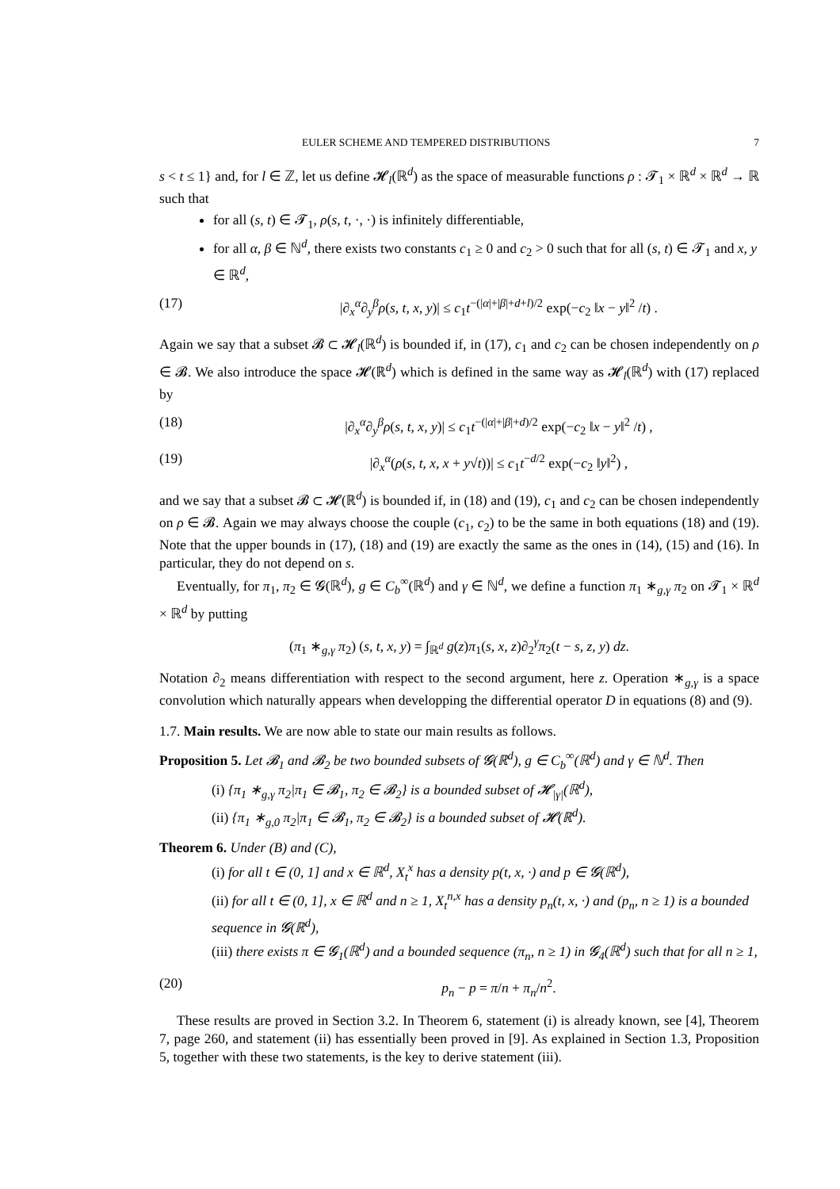EULER SCHEME AND TEMPERED DISTRIBUTIONS 7
s < t ≤ 1} and, for l ∈ ℤ, let us define 𝓗<sub>l</sub>(ℝ<sup>d</sup>) as the space of measurable functions ρ : 𝓣<sub>1</sub> × ℝ<sup>d</sup> × ℝ<sup>d</sup> → ℝ such that
for all (s, t) ∈ 𝓣<sub>1</sub>, ρ(s, t, ·, ·) is infinitely differentiable,
for all α, β ∈ ℕ<sup>d</sup>, there exists two constants c<sub>1</sub> ≥ 0 and c<sub>2</sub> > 0 such that for all (s, t) ∈ 𝓣<sub>1</sub> and x, y ∈ ℝ<sup>d</sup>,
(17) |∂<sub>x</sub><sup>α</sup>∂<sub>y</sub><sup>β</sup>ρ(s, t, x, y)| ≤ c<sub>1</sub>t<sup>−(|α|+|β|+d+l)/2</sup> exp(−c<sub>2</sub> ‖x − y‖<sup>2</sup> /t) .
Again we say that a subset 𝓑 ⊂ 𝓗<sub>l</sub>(ℝ<sup>d</sup>) is bounded if, in (17), c<sub>1</sub> and c<sub>2</sub> can be chosen independently on ρ ∈ 𝓑. We also introduce the space 𝓗(ℝ<sup>d</sup>) which is defined in the same way as 𝓗<sub>l</sub>(ℝ<sup>d</sup>) with (17) replaced by
(18) |∂<sub>x</sub><sup>α</sup>∂<sub>y</sub><sup>β</sup>ρ(s, t, x, y)| ≤ c<sub>1</sub>t<sup>−(|α|+|β|+d)/2</sup> exp(−c<sub>2</sub> ‖x − y‖<sup>2</sup> /t) ,
(19) |∂<sub>x</sub><sup>α</sup>(ρ(s, t, x, x + y√t))| ≤ c<sub>1</sub>t<sup>−d/2</sup> exp(−c<sub>2</sub> ‖y‖<sup>2</sup>) ,
and we say that a subset 𝓑 ⊂ 𝓗(ℝ<sup>d</sup>) is bounded if, in (18) and (19), c<sub>1</sub> and c<sub>2</sub> can be chosen independently on ρ ∈ 𝓑. Again we may always choose the couple (c<sub>1</sub>, c<sub>2</sub>) to be the same in both equations (18) and (19). Note that the upper bounds in (17), (18) and (19) are exactly the same as the ones in (14), (15) and (16). In particular, they do not depend on s.
Eventually, for π<sub>1</sub>, π<sub>2</sub> ∈ 𝓖(ℝ<sup>d</sup>), g ∈ C<sub>b</sub><sup>∞</sup>(ℝ<sup>d</sup>) and γ ∈ ℕ<sup>d</sup>, we define a function π<sub>1</sub> ∗<sub>g,γ</sub> π<sub>2</sub> on 𝓣<sub>1</sub> × ℝ<sup>d</sup> × ℝ<sup>d</sup> by putting
(π<sub>1</sub> ∗<sub>g,γ</sub> π<sub>2</sub>) (s, t, x, y) = ∫<sub>ℝ<sup>d</sup></sub> g(z)π<sub>1</sub>(s, x, z)∂<sub>2</sub><sup>γ</sup>π<sub>2</sub>(t − s, z, y) dz.
Notation ∂<sub>2</sub> means differentiation with respect to the second argument, here z. Operation ∗<sub>g,γ</sub> is a space convolution which naturally appears when developping the differential operator D in equations (8) and (9).
1.7. Main results. We are now able to state our main results as follows.
Proposition 5. Let 𝓑<sub>1</sub> and 𝓑<sub>2</sub> be two bounded subsets of 𝓖(ℝ<sup>d</sup>), g ∈ C<sub>b</sub><sup>∞</sup>(ℝ<sup>d</sup>) and γ ∈ ℕ<sup>d</sup>. Then
(i) {π<sub>1</sub> ∗<sub>g,γ</sub> π<sub>2</sub>|π<sub>1</sub> ∈ 𝓑<sub>1</sub>, π<sub>2</sub> ∈ 𝓑<sub>2</sub>} is a bounded subset of 𝓗<sub>|γ|</sub>(ℝ<sup>d</sup>),
(ii) {π<sub>1</sub> ∗<sub>g,0</sub> π<sub>2</sub>|π<sub>1</sub> ∈ 𝓑<sub>1</sub>, π<sub>2</sub> ∈ 𝓑<sub>2</sub>} is a bounded subset of 𝓗(ℝ<sup>d</sup>).
Theorem 6. Under (B) and (C),
(i) for all t ∈ (0, 1] and x ∈ ℝ<sup>d</sup>, X<sub>t</sub><sup>x</sup> has a density p(t, x, ·) and p ∈ 𝓖(ℝ<sup>d</sup>),
(ii) for all t ∈ (0, 1], x ∈ ℝ<sup>d</sup> and n ≥ 1, X<sub>t</sub><sup>n,x</sup> has a density p<sub>n</sub>(t, x, ·) and (p<sub>n</sub>, n ≥ 1) is a bounded sequence in 𝓖(ℝ<sup>d</sup>),
(iii) there exists π ∈ 𝓖<sub>1</sub>(ℝ<sup>d</sup>) and a bounded sequence (π<sub>n</sub>, n ≥ 1) in 𝓖<sub>4</sub>(ℝ<sup>d</sup>) such that for all n ≥ 1,
(20) p<sub>n</sub> − p = π/n + π<sub>n</sub>/n<sup>2</sup>.
These results are proved in Section 3.2. In Theorem 6, statement (i) is already known, see [4], Theorem 7, page 260, and statement (ii) has essentially been proved in [9]. As explained in Section 1.3, Proposition 5, together with these two statements, is the key to derive statement (iii).